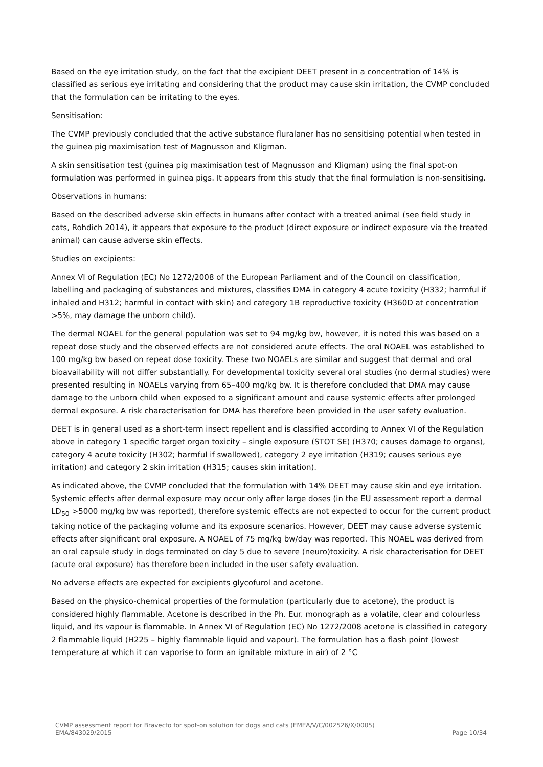Based on the eye irritation study, on the fact that the excipient DEET present in a concentration of 14% is classified as serious eye irritating and considering that the product may cause skin irritation, the CVMP concluded that the formulation can be irritating to the eyes.
Sensitisation:
The CVMP previously concluded that the active substance fluralaner has no sensitising potential when tested in the guinea pig maximisation test of Magnusson and Kligman.
A skin sensitisation test (guinea pig maximisation test of Magnusson and Kligman) using the final spot-on formulation was performed in guinea pigs. It appears from this study that the final formulation is non-sensitising.
Observations in humans:
Based on the described adverse skin effects in humans after contact with a treated animal (see field study in cats, Rohdich 2014), it appears that exposure to the product (direct exposure or indirect exposure via the treated animal) can cause adverse skin effects.
Studies on excipients:
Annex VI of Regulation (EC) No 1272/2008 of the European Parliament and of the Council on classification, labelling and packaging of substances and mixtures, classifies DMA in category 4 acute toxicity (H332; harmful if inhaled and H312; harmful in contact with skin) and category 1B reproductive toxicity (H360D at concentration >5%, may damage the unborn child).
The dermal NOAEL for the general population was set to 94 mg/kg bw, however, it is noted this was based on a repeat dose study and the observed effects are not considered acute effects. The oral NOAEL was established to 100 mg/kg bw based on repeat dose toxicity. These two NOAELs are similar and suggest that dermal and oral bioavailability will not differ substantially. For developmental toxicity several oral studies (no dermal studies) were presented resulting in NOAELs varying from 65–400 mg/kg bw. It is therefore concluded that DMA may cause damage to the unborn child when exposed to a significant amount and cause systemic effects after prolonged dermal exposure. A risk characterisation for DMA has therefore been provided in the user safety evaluation.
DEET is in general used as a short-term insect repellent and is classified according to Annex VI of the Regulation above in category 1 specific target organ toxicity – single exposure (STOT SE) (H370; causes damage to organs), category 4 acute toxicity (H302; harmful if swallowed), category 2 eye irritation (H319; causes serious eye irritation) and category 2 skin irritation (H315; causes skin irritation).
As indicated above, the CVMP concluded that the formulation with 14% DEET may cause skin and eye irritation. Systemic effects after dermal exposure may occur only after large doses (in the EU assessment report a dermal LD<sub>50</sub> >5000 mg/kg bw was reported), therefore systemic effects are not expected to occur for the current product taking notice of the packaging volume and its exposure scenarios. However, DEET may cause adverse systemic effects after significant oral exposure. A NOAEL of 75 mg/kg bw/day was reported. This NOAEL was derived from an oral capsule study in dogs terminated on day 5 due to severe (neuro)toxicity. A risk characterisation for DEET (acute oral exposure) has therefore been included in the user safety evaluation.
No adverse effects are expected for excipients glycofurol and acetone.
Based on the physico-chemical properties of the formulation (particularly due to acetone), the product is considered highly flammable. Acetone is described in the Ph. Eur. monograph as a volatile, clear and colourless liquid, and its vapour is flammable. In Annex VI of Regulation (EC) No 1272/2008 acetone is classified in category 2 flammable liquid (H225 – highly flammable liquid and vapour). The formulation has a flash point (lowest temperature at which it can vaporise to form an ignitable mixture in air) of 2 °C
CVMP assessment report for Bravecto for spot-on solution for dogs and cats (EMEA/V/C/002526/X/0005)
EMA/843029/2015 Page 10/34